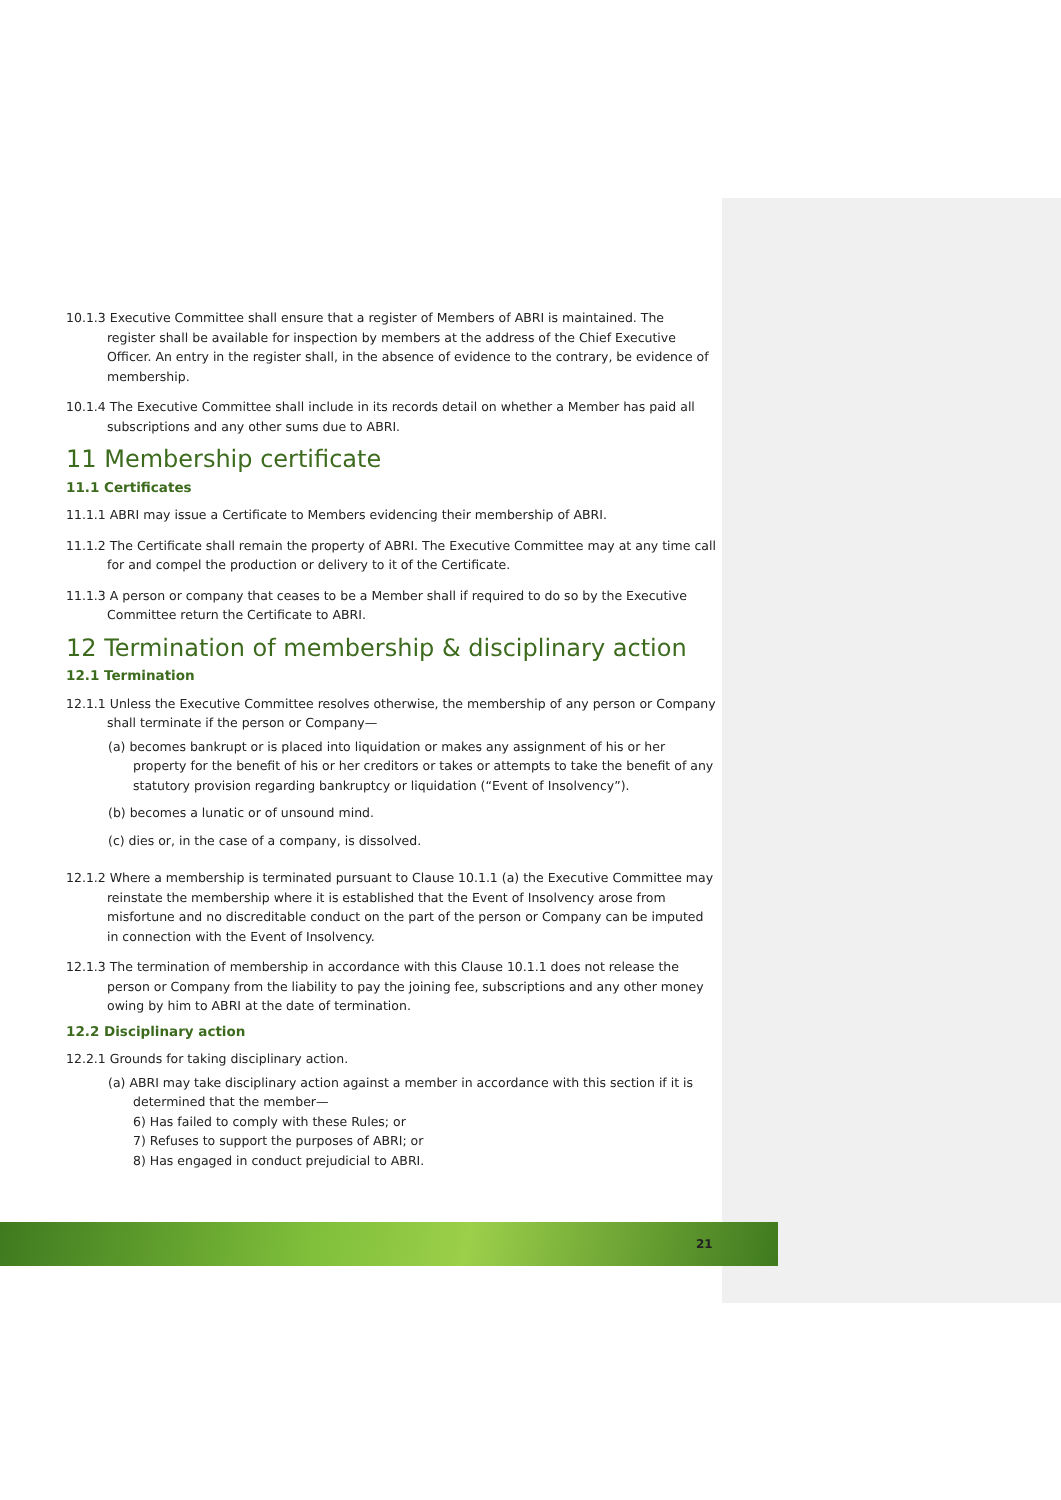10.1.3 Executive Committee shall ensure that a register of Members of ABRI is maintained. The register shall be available for inspection by members at the address of the Chief Executive Officer. An entry in the register shall, in the absence of evidence to the contrary, be evidence of membership.
10.1.4 The Executive Committee shall include in its records detail on whether a Member has paid all subscriptions and any other sums due to ABRI.
11 Membership certificate
11.1 Certificates
11.1.1 ABRI may issue a Certificate to Members evidencing their membership of ABRI.
11.1.2 The Certificate shall remain the property of ABRI. The Executive Committee may at any time call for and compel the production or delivery to it of the Certificate.
11.1.3 A person or company that ceases to be a Member shall if required to do so by the Executive Committee return the Certificate to ABRI.
12 Termination of membership & disciplinary action
12.1 Termination
12.1.1 Unless the Executive Committee resolves otherwise, the membership of any person or Company shall terminate if the person or Company—
(a) becomes bankrupt or is placed into liquidation or makes any assignment of his or her property for the benefit of his or her creditors or takes or attempts to take the benefit of any statutory provision regarding bankruptcy or liquidation (“Event of Insolvency”).
(b) becomes a lunatic or of unsound mind.
(c) dies or, in the case of a company, is dissolved.
12.1.2 Where a membership is terminated pursuant to Clause 10.1.1 (a) the Executive Committee may reinstate the membership where it is established that the Event of Insolvency arose from misfortune and no discreditable conduct on the part of the person or Company can be imputed in connection with the Event of Insolvency.
12.1.3 The termination of membership in accordance with this Clause 10.1.1 does not release the person or Company from the liability to pay the joining fee, subscriptions and any other money owing by him to ABRI at the date of termination.
12.2 Disciplinary action
12.2.1 Grounds for taking disciplinary action.
(a) ABRI may take disciplinary action against a member in accordance with this section if it is determined that the member—
6) Has failed to comply with these Rules; or
7) Refuses to support the purposes of ABRI; or
8) Has engaged in conduct prejudicial to ABRI.
21